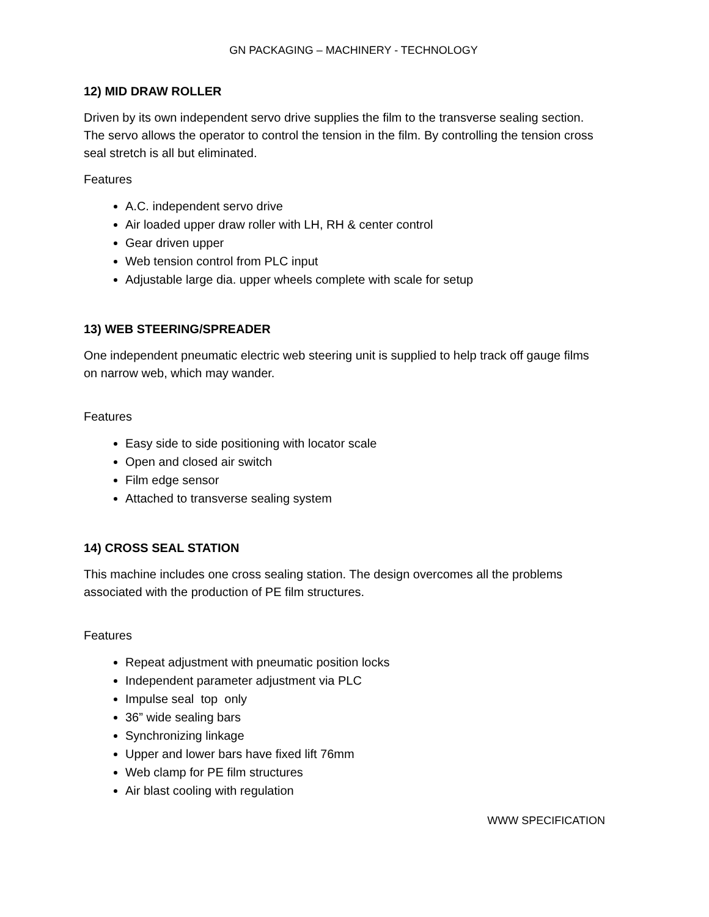GN PACKAGING – MACHINERY - TECHNOLOGY
12) MID DRAW ROLLER
Driven by its own independent servo drive supplies the film to the transverse sealing section. The servo allows the operator to control the tension in the film. By controlling the tension cross seal stretch is all but eliminated.
Features
A.C. independent servo drive
Air loaded upper draw roller with LH, RH & center control
Gear driven upper
Web tension control from PLC input
Adjustable large dia. upper wheels complete with scale for setup
13) WEB STEERING/SPREADER
One independent pneumatic electric web steering unit is supplied to help track off gauge films on narrow web, which may wander.
Features
Easy side to side positioning with locator scale
Open and closed air switch
Film edge sensor
Attached to transverse sealing system
14) CROSS SEAL STATION
This machine includes one cross sealing station. The design overcomes all the problems associated with the production of PE film structures.
Features
Repeat adjustment with pneumatic position locks
Independent parameter adjustment via PLC
Impulse seal top only
36” wide sealing bars
Synchronizing linkage
Upper and lower bars have fixed lift 76mm
Web clamp for PE film structures
Air blast cooling with regulation
WWW SPECIFICATION